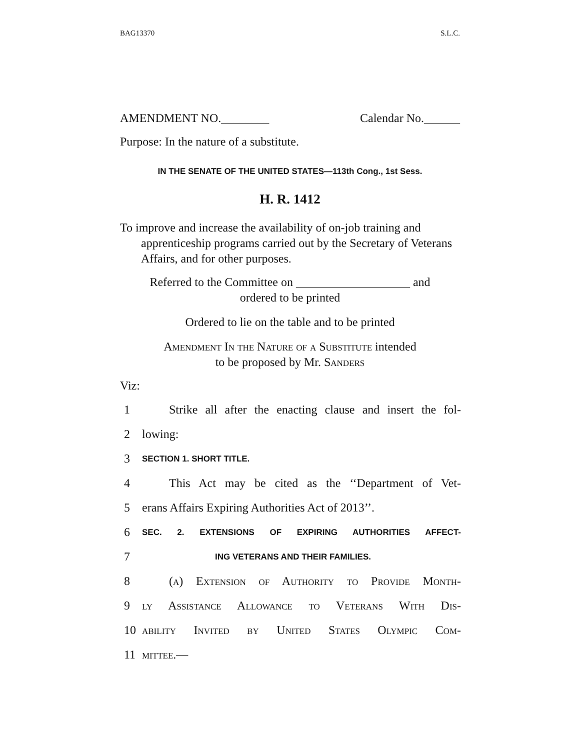BAG13370 S.L.C.
AMENDMENT NO.________ Calendar No.______
Purpose: In the nature of a substitute.
IN THE SENATE OF THE UNITED STATES—113th Cong., 1st Sess.
H. R. 1412
To improve and increase the availability of on-job training and apprenticeship programs carried out by the Secretary of Veterans Affairs, and for other purposes.
Referred to the Committee on ___________________ and
ordered to be printed
Ordered to lie on the table and to be printed
Amendment In the Nature of a Substitute intended
to be proposed by Mr. Sanders
Viz:
1 Strike all after the enacting clause and insert the fol-
2 lowing:
3 SECTION 1. SHORT TITLE.
4 This Act may be cited as the ‘‘Department of Vet-
5 erans Affairs Expiring Authorities Act of 2013’’.
6 SEC. 2. EXTENSIONS OF EXPIRING AUTHORITIES AFFECT-
7 ING VETERANS AND THEIR FAMILIES.
8 (a) Extension of Authority to Provide Month-
9 ly Assistance Allowance to Veterans With Dis-
10 ability Invited by United States Olympic Com-
11 mittee.—